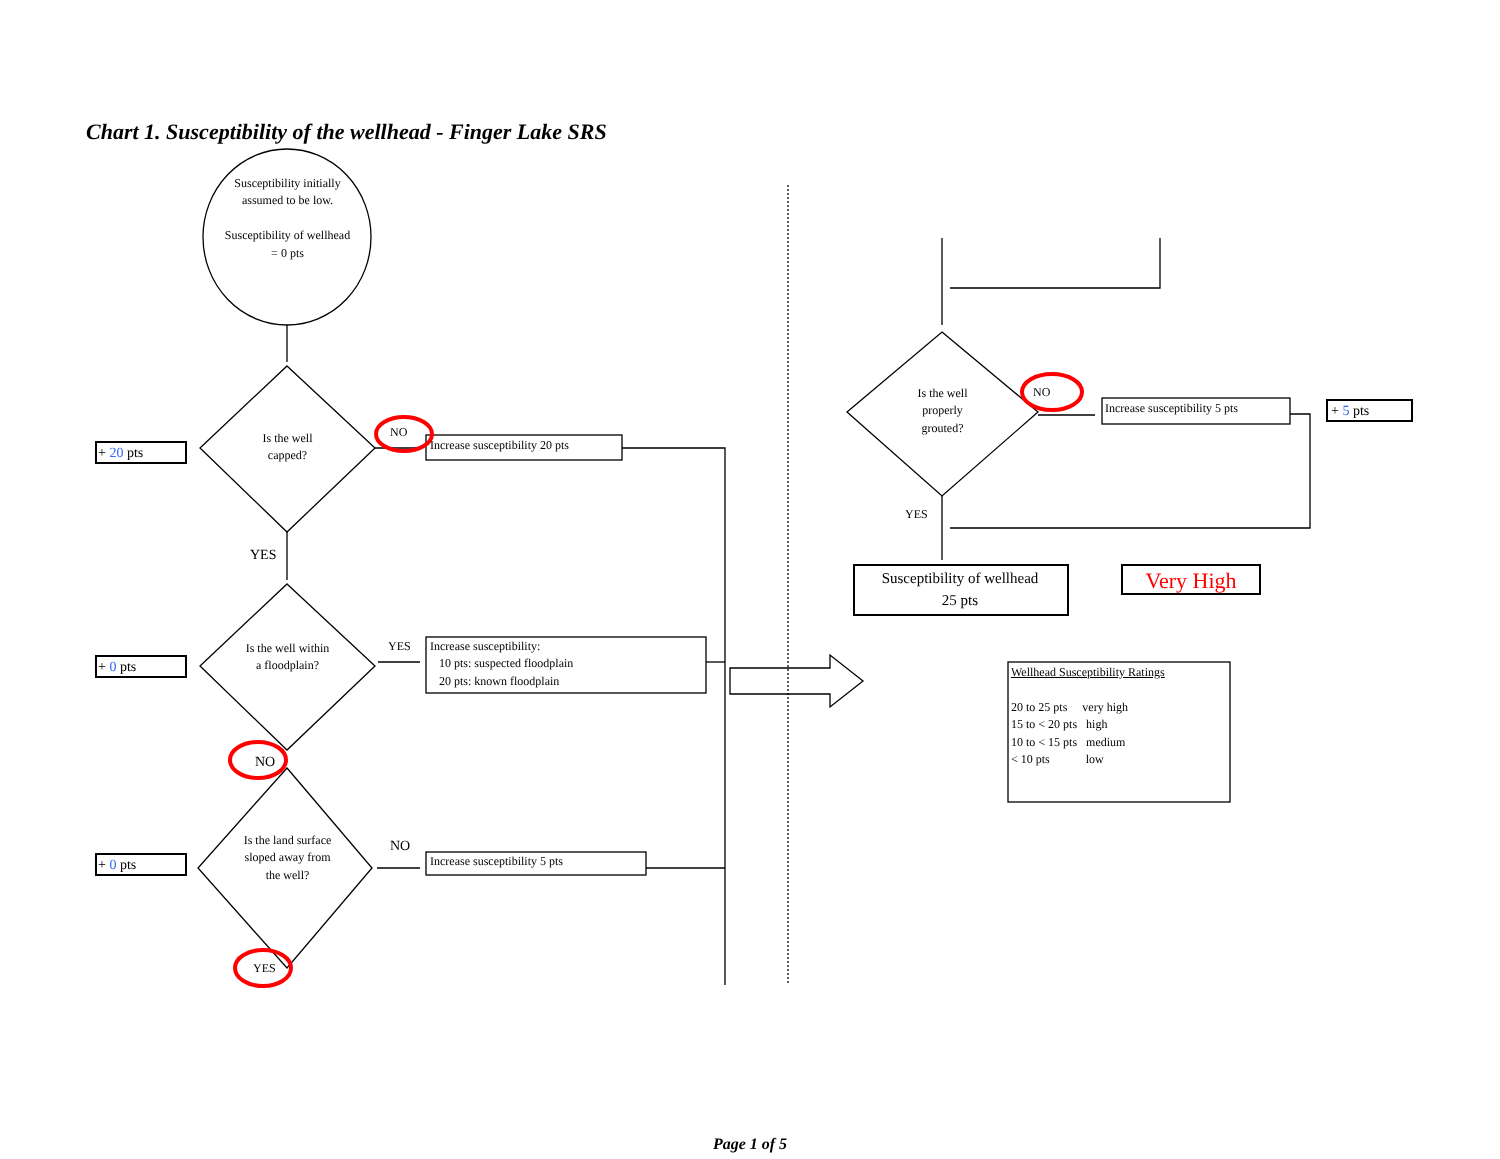Chart 1. Susceptibility of the wellhead - Finger Lake SRS
Susceptibility initially assumed to be low.
Susceptibility of wellhead = 0 pts
+ 20 pts
Is the well capped?
NO
Increase susceptibility 20 pts
YES
+ 0 pts
Is the well within a floodplain?
YES
Increase susceptibility:
10 pts: suspected floodplain
20 pts: known floodplain
NO
+ 0 pts
Is the land surface sloped away from the well?
NO
Increase susceptibility 5 pts
YES
Is the well properly grouted?
NO
Increase susceptibility 5 pts + 5 pts
YES
Susceptibility of wellhead
25 pts
Very High
Wellhead Susceptibility Ratings
20 to 25 pts very high
15 to < 20 pts high
10 to < 15 pts medium
< 10 pts low
Page 1 of 5